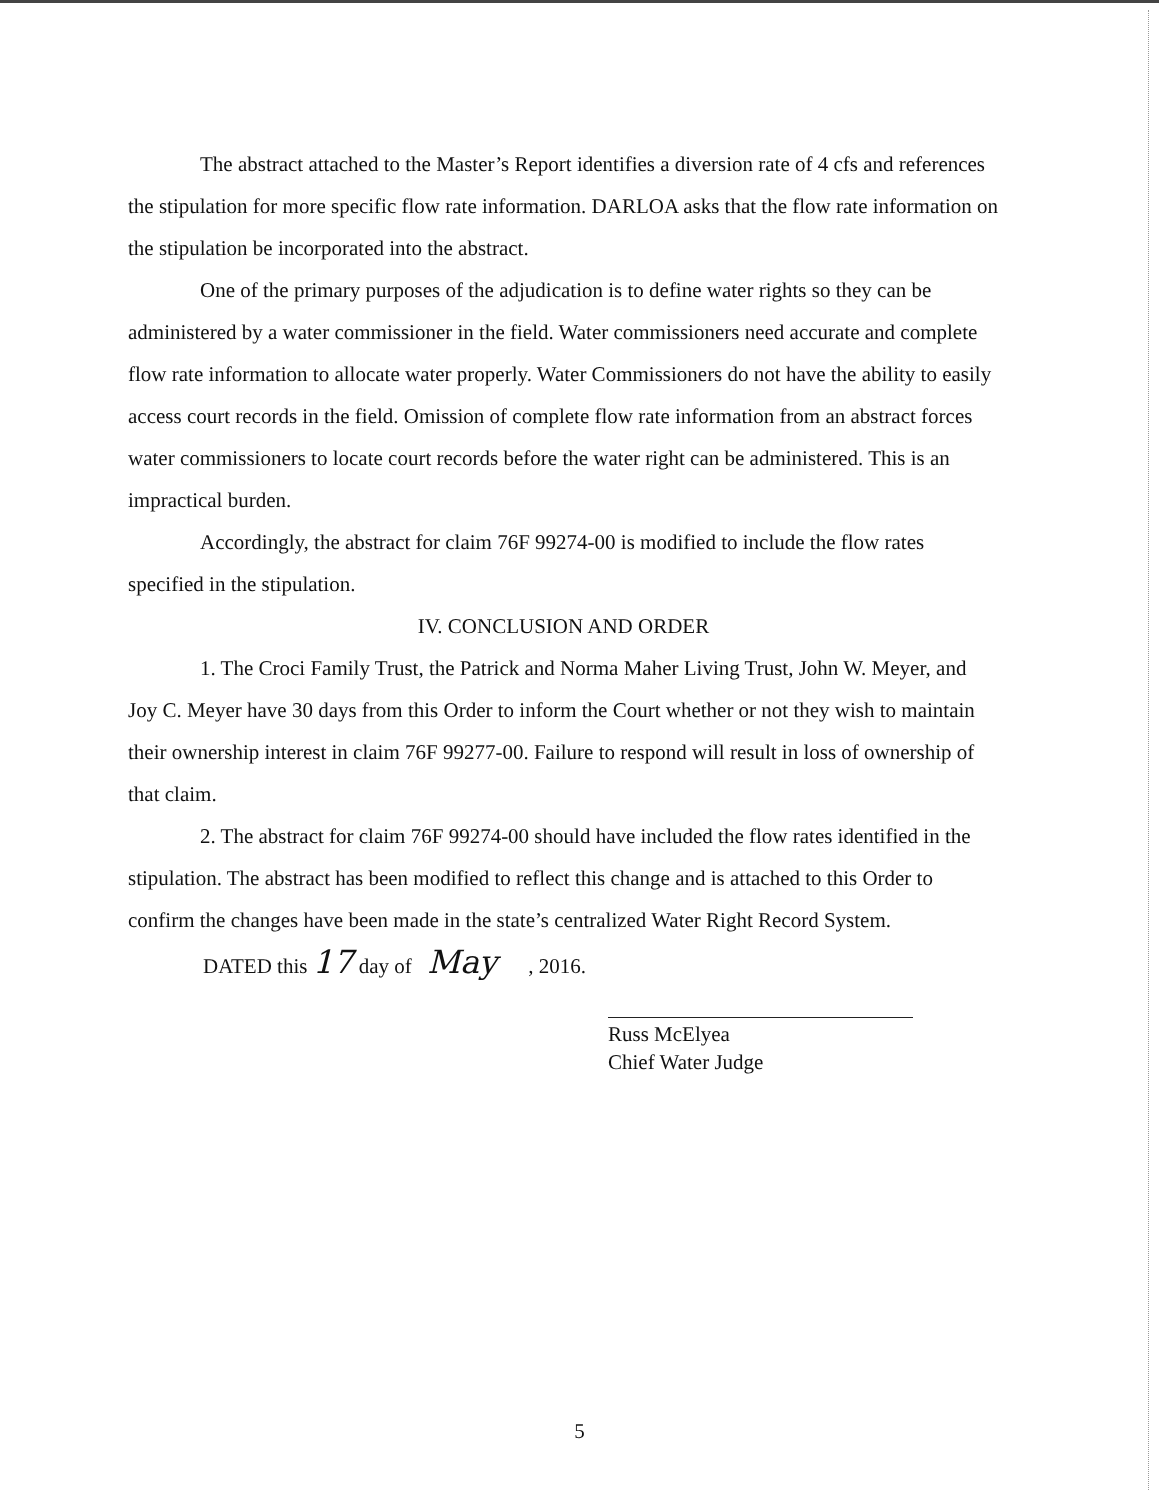The abstract attached to the Master’s Report identifies a diversion rate of 4 cfs and references the stipulation for more specific flow rate information. DARLOA asks that the flow rate information on the stipulation be incorporated into the abstract.
One of the primary purposes of the adjudication is to define water rights so they can be administered by a water commissioner in the field. Water commissioners need accurate and complete flow rate information to allocate water properly. Water Commissioners do not have the ability to easily access court records in the field. Omission of complete flow rate information from an abstract forces water commissioners to locate court records before the water right can be administered. This is an impractical burden.
Accordingly, the abstract for claim 76F 99274-00 is modified to include the flow rates specified in the stipulation.
IV. CONCLUSION AND ORDER
1. The Croci Family Trust, the Patrick and Norma Maher Living Trust, John W. Meyer, and Joy C. Meyer have 30 days from this Order to inform the Court whether or not they wish to maintain their ownership interest in claim 76F 99277-00. Failure to respond will result in loss of ownership of that claim.
2. The abstract for claim 76F 99274-00 should have included the flow rates identified in the stipulation. The abstract has been modified to reflect this change and is attached to this Order to confirm the changes have been made in the state’s centralized Water Right Record System.
DATED this 17 day of May , 2016.
Russ McElyea
Chief Water Judge
5